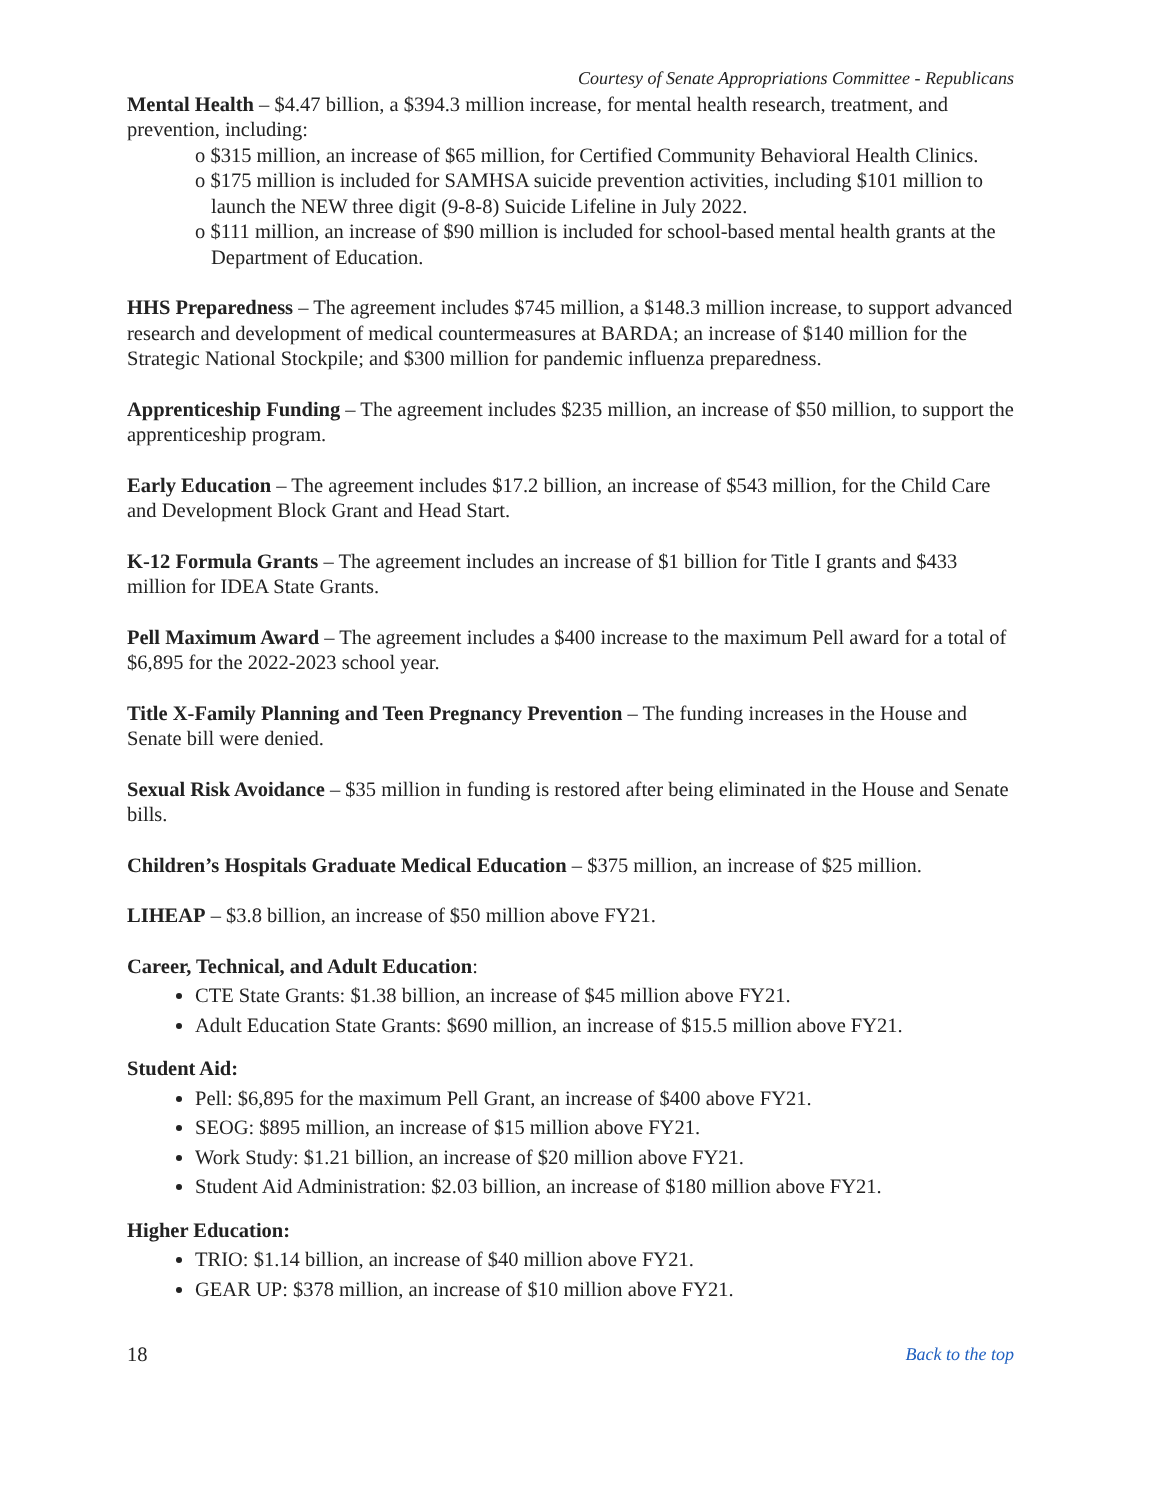Courtesy of Senate Appropriations Committee - Republicans
Mental Health – $4.47 billion, a $394.3 million increase, for mental health research, treatment, and prevention, including:
o $315 million, an increase of $65 million, for Certified Community Behavioral Health Clinics.
o $175 million is included for SAMHSA suicide prevention activities, including $101 million to launch the NEW three digit (9-8-8) Suicide Lifeline in July 2022.
o $111 million, an increase of $90 million is included for school-based mental health grants at the Department of Education.
HHS Preparedness – The agreement includes $745 million, a $148.3 million increase, to support advanced research and development of medical countermeasures at BARDA; an increase of $140 million for the Strategic National Stockpile; and $300 million for pandemic influenza preparedness.
Apprenticeship Funding – The agreement includes $235 million, an increase of $50 million, to support the apprenticeship program.
Early Education – The agreement includes $17.2 billion, an increase of $543 million, for the Child Care and Development Block Grant and Head Start.
K-12 Formula Grants – The agreement includes an increase of $1 billion for Title I grants and $433 million for IDEA State Grants.
Pell Maximum Award – The agreement includes a $400 increase to the maximum Pell award for a total of $6,895 for the 2022-2023 school year.
Title X-Family Planning and Teen Pregnancy Prevention – The funding increases in the House and Senate bill were denied.
Sexual Risk Avoidance – $35 million in funding is restored after being eliminated in the House and Senate bills.
Children’s Hospitals Graduate Medical Education – $375 million, an increase of $25 million.
LIHEAP – $3.8 billion, an increase of $50 million above FY21.
Career, Technical, and Adult Education:
CTE State Grants: $1.38 billion, an increase of $45 million above FY21.
Adult Education State Grants: $690 million, an increase of $15.5 million above FY21.
Student Aid:
Pell: $6,895 for the maximum Pell Grant, an increase of $400 above FY21.
SEOG: $895 million, an increase of $15 million above FY21.
Work Study: $1.21 billion, an increase of $20 million above FY21.
Student Aid Administration: $2.03 billion, an increase of $180 million above FY21.
Higher Education:
TRIO: $1.14 billion, an increase of $40 million above FY21.
GEAR UP: $378 million, an increase of $10 million above FY21.
18 Back to the top